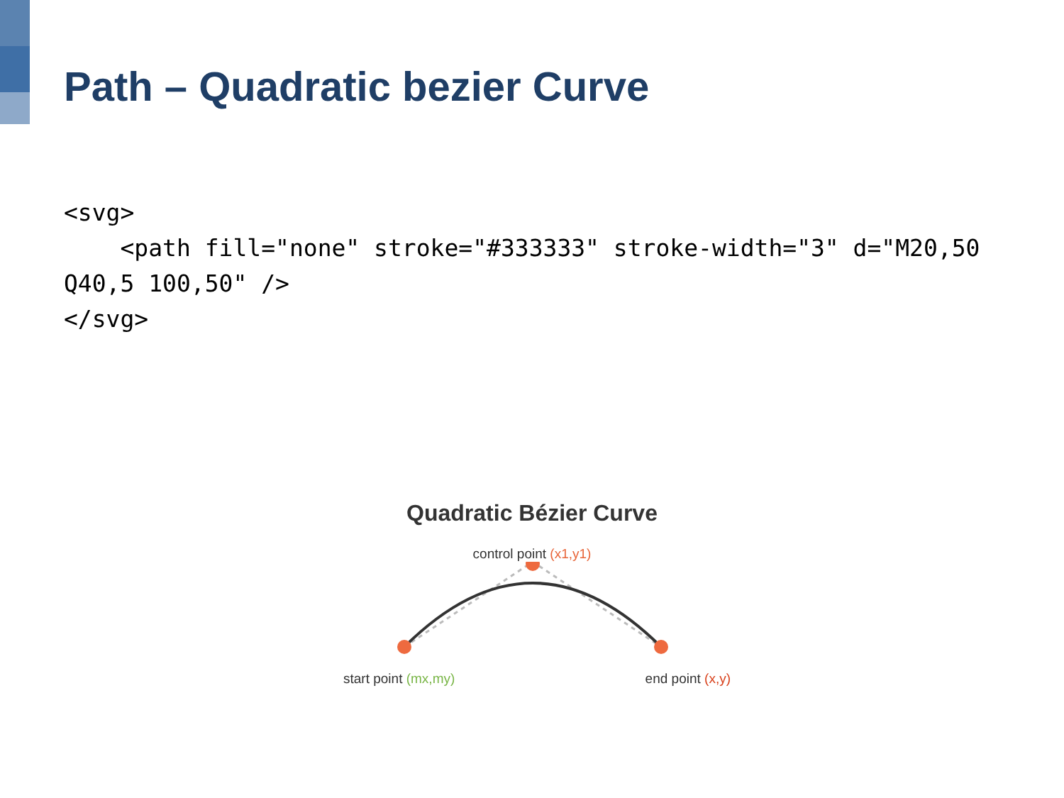Path – Quadratic bezier Curve
<svg>
    <path fill="none" stroke="#333333" stroke-width="3" d="M20,50 Q40,5 100,50" />
</svg>
Quadratic Bézier Curve
control point (x1,y1)
start point (mx,my) end point (x,y)